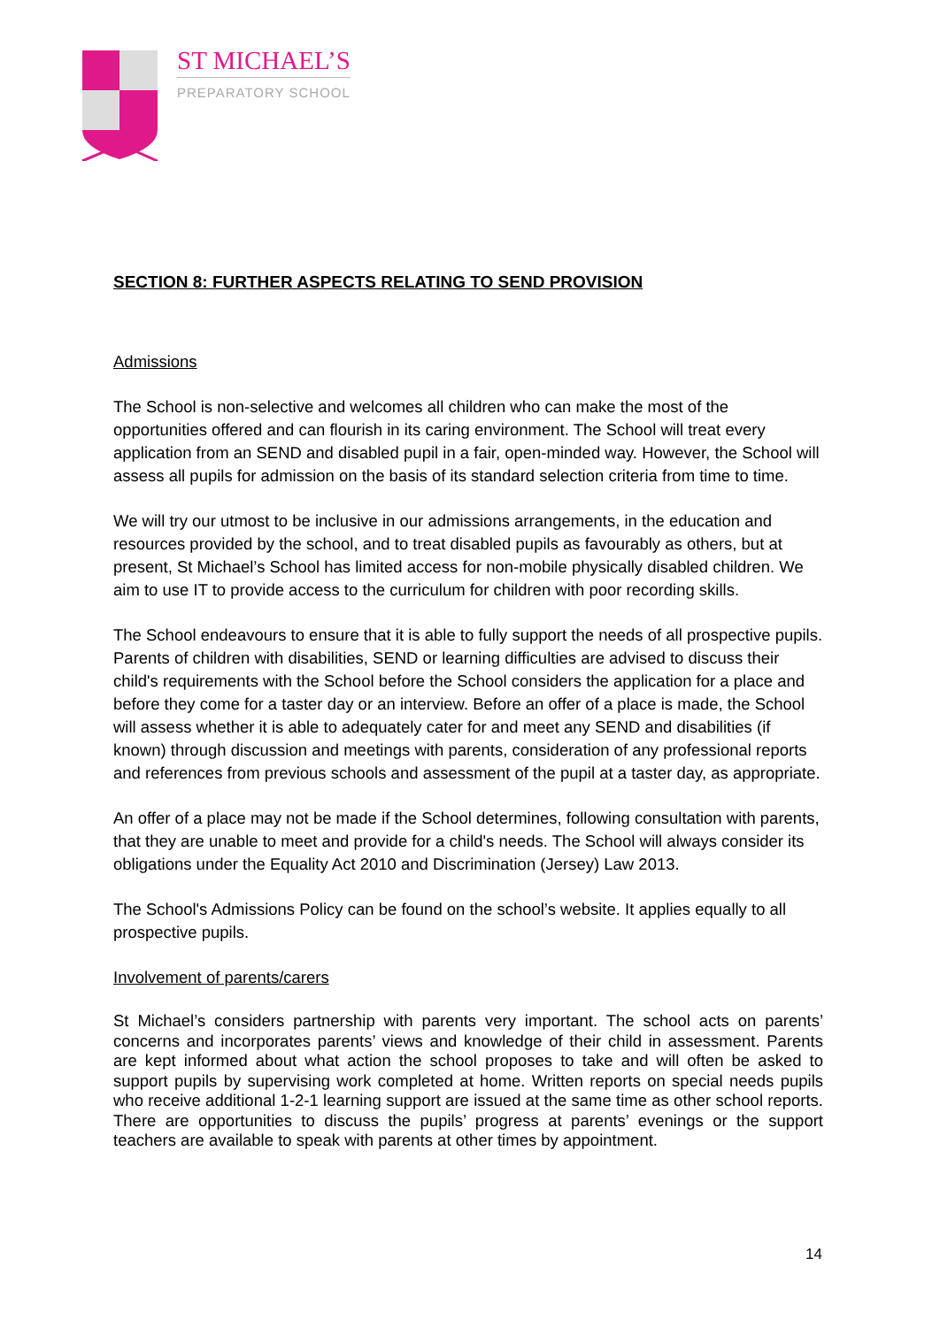ST MICHAEL’S
PREPARATORY SCHOOL
SECTION 8: FURTHER ASPECTS RELATING TO SEND PROVISION
Admissions
The School is non-selective and welcomes all children who can make the most of the opportunities offered and can flourish in its caring environment. The School will treat every application from an SEND and disabled pupil in a fair, open-minded way. However, the School will assess all pupils for admission on the basis of its standard selection criteria from time to time.
We will try our utmost to be inclusive in our admissions arrangements, in the education and resources provided by the school, and to treat disabled pupils as favourably as others, but at present, St Michael’s School has limited access for non-mobile physically disabled children. We aim to use IT to provide access to the curriculum for children with poor recording skills.
The School endeavours to ensure that it is able to fully support the needs of all prospective pupils. Parents of children with disabilities, SEND or learning difficulties are advised to discuss their child's requirements with the School before the School considers the application for a place and before they come for a taster day or an interview. Before an offer of a place is made, the School will assess whether it is able to adequately cater for and meet any SEND and disabilities (if known) through discussion and meetings with parents, consideration of any professional reports and references from previous schools and assessment of the pupil at a taster day, as appropriate.
An offer of a place may not be made if the School determines, following consultation with parents, that they are unable to meet and provide for a child's needs. The School will always consider its obligations under the Equality Act 2010 and Discrimination (Jersey) Law 2013.
The School's Admissions Policy can be found on the school’s website. It applies equally to all prospective pupils.
Involvement of parents/carers
St Michael’s considers partnership with parents very important. The school acts on parents’ concerns and incorporates parents’ views and knowledge of their child in assessment. Parents are kept informed about what action the school proposes to take and will often be asked to support pupils by supervising work completed at home. Written reports on special needs pupils who receive additional 1-2-1 learning support are issued at the same time as other school reports. There are opportunities to discuss the pupils’ progress at parents’ evenings or the support teachers are available to speak with parents at other times by appointment.
14